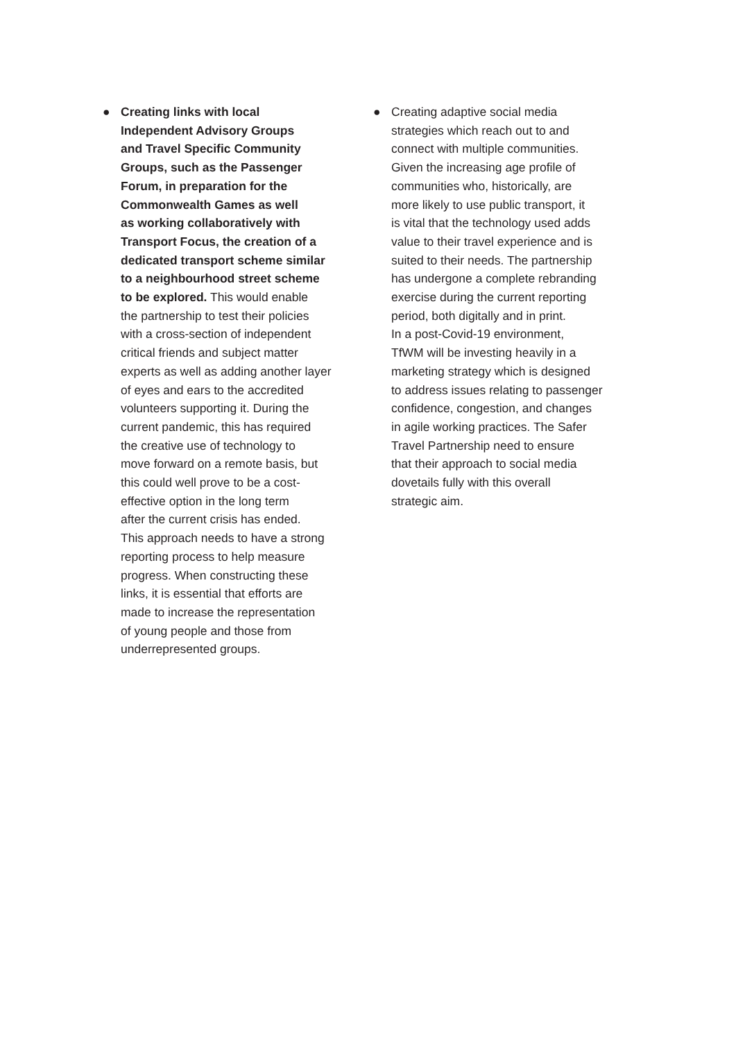● Creating links with local Independent Advisory Groups and Travel Specific Community Groups, such as the Passenger Forum, in preparation for the Commonwealth Games as well as working collaboratively with Transport Focus, the creation of a dedicated transport scheme similar to a neighbourhood street scheme to be explored. This would enable the partnership to test their policies with a cross-section of independent critical friends and subject matter experts as well as adding another layer of eyes and ears to the accredited volunteers supporting it. During the current pandemic, this has required the creative use of technology to move forward on a remote basis, but this could well prove to be a cost- effective option in the long term after the current crisis has ended. This approach needs to have a strong reporting process to help measure progress. When constructing these links, it is essential that efforts are made to increase the representation of young people and those from underrepresented groups.
● Creating adaptive social media strategies which reach out to and connect with multiple communities. Given the increasing age profile of communities who, historically, are more likely to use public transport, it is vital that the technology used adds value to their travel experience and is suited to their needs. The partnership has undergone a complete rebranding exercise during the current reporting period, both digitally and in print. In a post-Covid-19 environment, TfWM will be investing heavily in a marketing strategy which is designed to address issues relating to passenger confidence, congestion, and changes in agile working practices. The Safer Travel Partnership need to ensure that their approach to social media dovetails fully with this overall strategic aim.